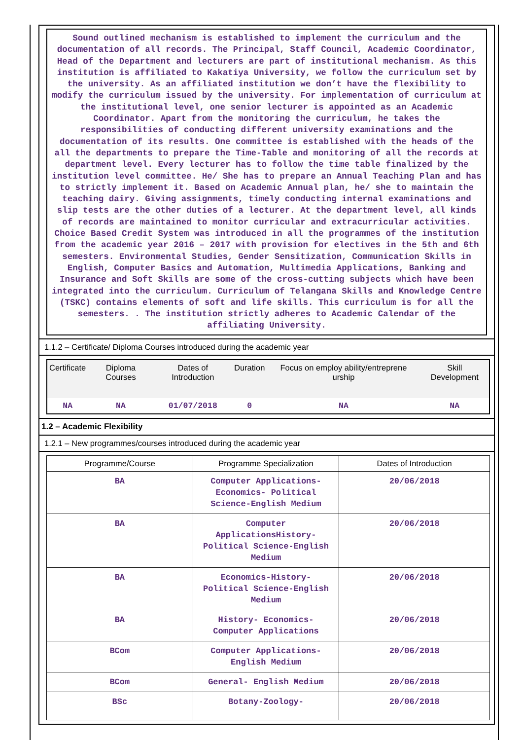Sound outlined mechanism is established to implement the curriculum and the documentation of all records. The Principal, Staff Council, Academic Coordinator, Head of the Department and lecturers are part of institutional mechanism. As this institution is affiliated to Kakatiya University, we follow the curriculum set by the university. As an affiliated institution we don’t have the flexibility to modify the curriculum issued by the university. For implementation of curriculum at the institutional level, one senior lecturer is appointed as an Academic Coordinator. Apart from the monitoring the curriculum, he takes the responsibilities of conducting different university examinations and the documentation of its results. One committee is established with the heads of the all the departments to prepare the Time-Table and monitoring of all the records at department level. Every lecturer has to follow the time table finalized by the institution level committee. He/ She has to prepare an Annual Teaching Plan and has to strictly implement it. Based on Academic Annual plan, he/ she to maintain the teaching dairy. Giving assignments, timely conducting internal examinations and slip tests are the other duties of a lecturer. At the department level, all kinds of records are maintained to monitor curricular and extracurricular activities. Choice Based Credit System was introduced in all the programmes of the institution from the academic year 2016 – 2017 with provision for electives in the 5th and 6th semesters. Environmental Studies, Gender Sensitization, Communication Skills in English, Computer Basics and Automation, Multimedia Applications, Banking and Insurance and Soft Skills are some of the cross-cutting subjects which have been integrated into the curriculum. Curriculum of Telangana Skills and Knowledge Centre (TSKC) contains elements of soft and life skills. This curriculum is for all the semesters. . The institution strictly adheres to Academic Calendar of the affiliating University.
1.1.2 – Certificate/ Diploma Courses introduced during the academic year
| Certificate | Diploma Courses | Dates of Introduction | Duration | Focus on employ ability/entreprene urship | Skill Development |
| --- | --- | --- | --- | --- | --- |
| NA | NA | 01/07/2018 | 0 | NA | NA |
1.2 – Academic Flexibility
1.2.1 – New programmes/courses introduced during the academic year
| Programme/Course | Programme Specialization | Dates of Introduction |
| --- | --- | --- |
| BA | Computer Applications- Economics- Political Science-English Medium | 20/06/2018 |
| BA | Computer ApplicationsHistory- Political Science-English Medium | 20/06/2018 |
| BA | Economics-History- Political Science-English Medium | 20/06/2018 |
| BA | History- Economics- Computer Applications | 20/06/2018 |
| BCom | Computer Applications- English Medium | 20/06/2018 |
| BCom | General- English Medium | 20/06/2018 |
| BSc | Botany-Zoology- | 20/06/2018 |